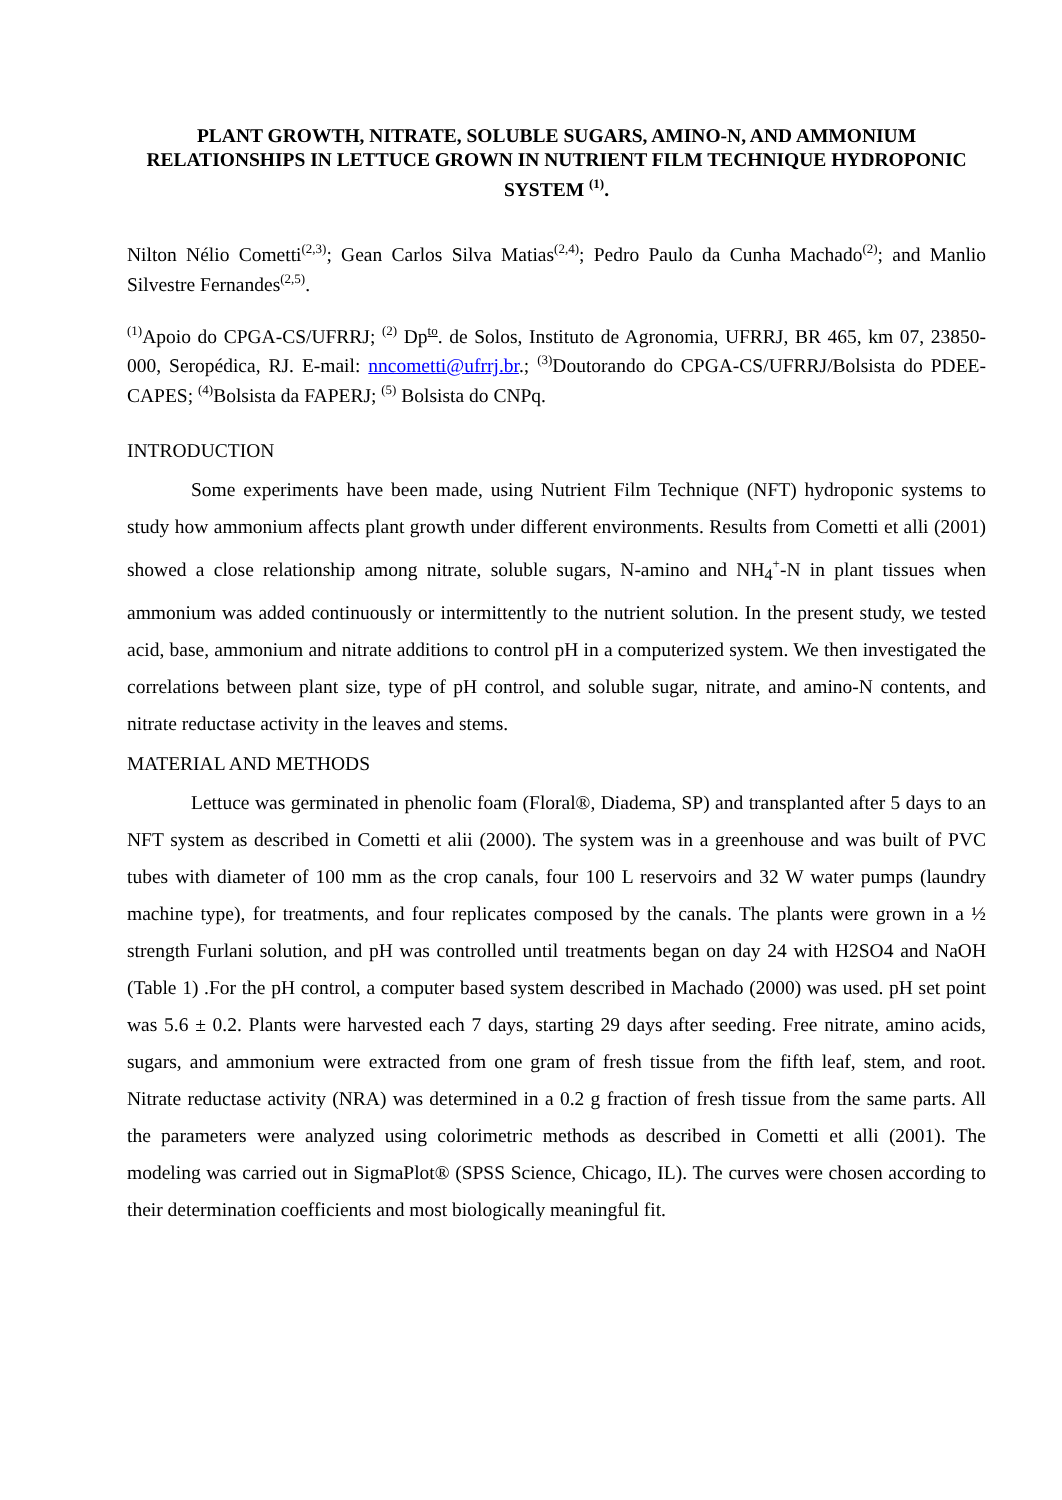PLANT GROWTH, NITRATE, SOLUBLE SUGARS, AMINO-N, AND AMMONIUM RELATIONSHIPS IN LETTUCE GROWN IN NUTRIENT FILM TECHNIQUE HYDROPONIC SYSTEM <sup>(1)</sup>.
Nilton Nélio Cometti<sup>(2,3)</sup>; Gean Carlos Silva Matias<sup>(2,4)</sup>; Pedro Paulo da Cunha Machado<sup>(2)</sup>; and Manlio Silvestre Fernandes<sup>(2,5)</sup>.
<sup>(1)</sup> Apoio do CPGA-CS/UFRRJ; <sup>(2)</sup> Dp<sup>to</sup>. de Solos, Instituto de Agronomia, UFRRJ, BR 465, km 07, 23850-000, Seropédica, RJ. E-mail: nncometti@ufrrj.br.; <sup>(3)</sup>Doutorando do CPGA-CS/UFRRJ/Bolsista do PDEE-CAPES; <sup>(4)</sup>Bolsista da FAPERJ; <sup>(5)</sup> Bolsista do CNPq.
INTRODUCTION
Some experiments have been made, using Nutrient Film Technique (NFT) hydroponic systems to study how ammonium affects plant growth under different environments. Results from Cometti et alli (2001) showed a close relationship among nitrate, soluble sugars, N-amino and NH<sub>4</sub><sup>+</sup>-N in plant tissues when ammonium was added continuously or intermittently to the nutrient solution. In the present study, we tested acid, base, ammonium and nitrate additions to control pH in a computerized system. We then investigated the correlations between plant size, type of pH control, and soluble sugar, nitrate, and amino-N contents, and nitrate reductase activity in the leaves and stems.
MATERIAL AND METHODS
Lettuce was germinated in phenolic foam (Floral®, Diadema, SP) and transplanted after 5 days to an NFT system as described in Cometti et alii (2000). The system was in a greenhouse and was built of PVC tubes with diameter of 100 mm as the crop canals, four 100 L reservoirs and 32 W water pumps (laundry machine type), for treatments, and four replicates composed by the canals. The plants were grown in a ½ strength Furlani solution, and pH was controlled until treatments began on day 24 with H2SO4 and NaOH (Table 1) .For the pH control, a computer based system described in Machado (2000) was used. pH set point was 5.6 ± 0.2. Plants were harvested each 7 days, starting 29 days after seeding. Free nitrate, amino acids, sugars, and ammonium were extracted from one gram of fresh tissue from the fifth leaf, stem, and root. Nitrate reductase activity (NRA) was determined in a 0.2 g fraction of fresh tissue from the same parts. All the parameters were analyzed using colorimetric methods as described in Cometti et alli (2001). The modeling was carried out in SigmaPlot® (SPSS Science, Chicago, IL). The curves were chosen according to their determination coefficients and most biologically meaningful fit.